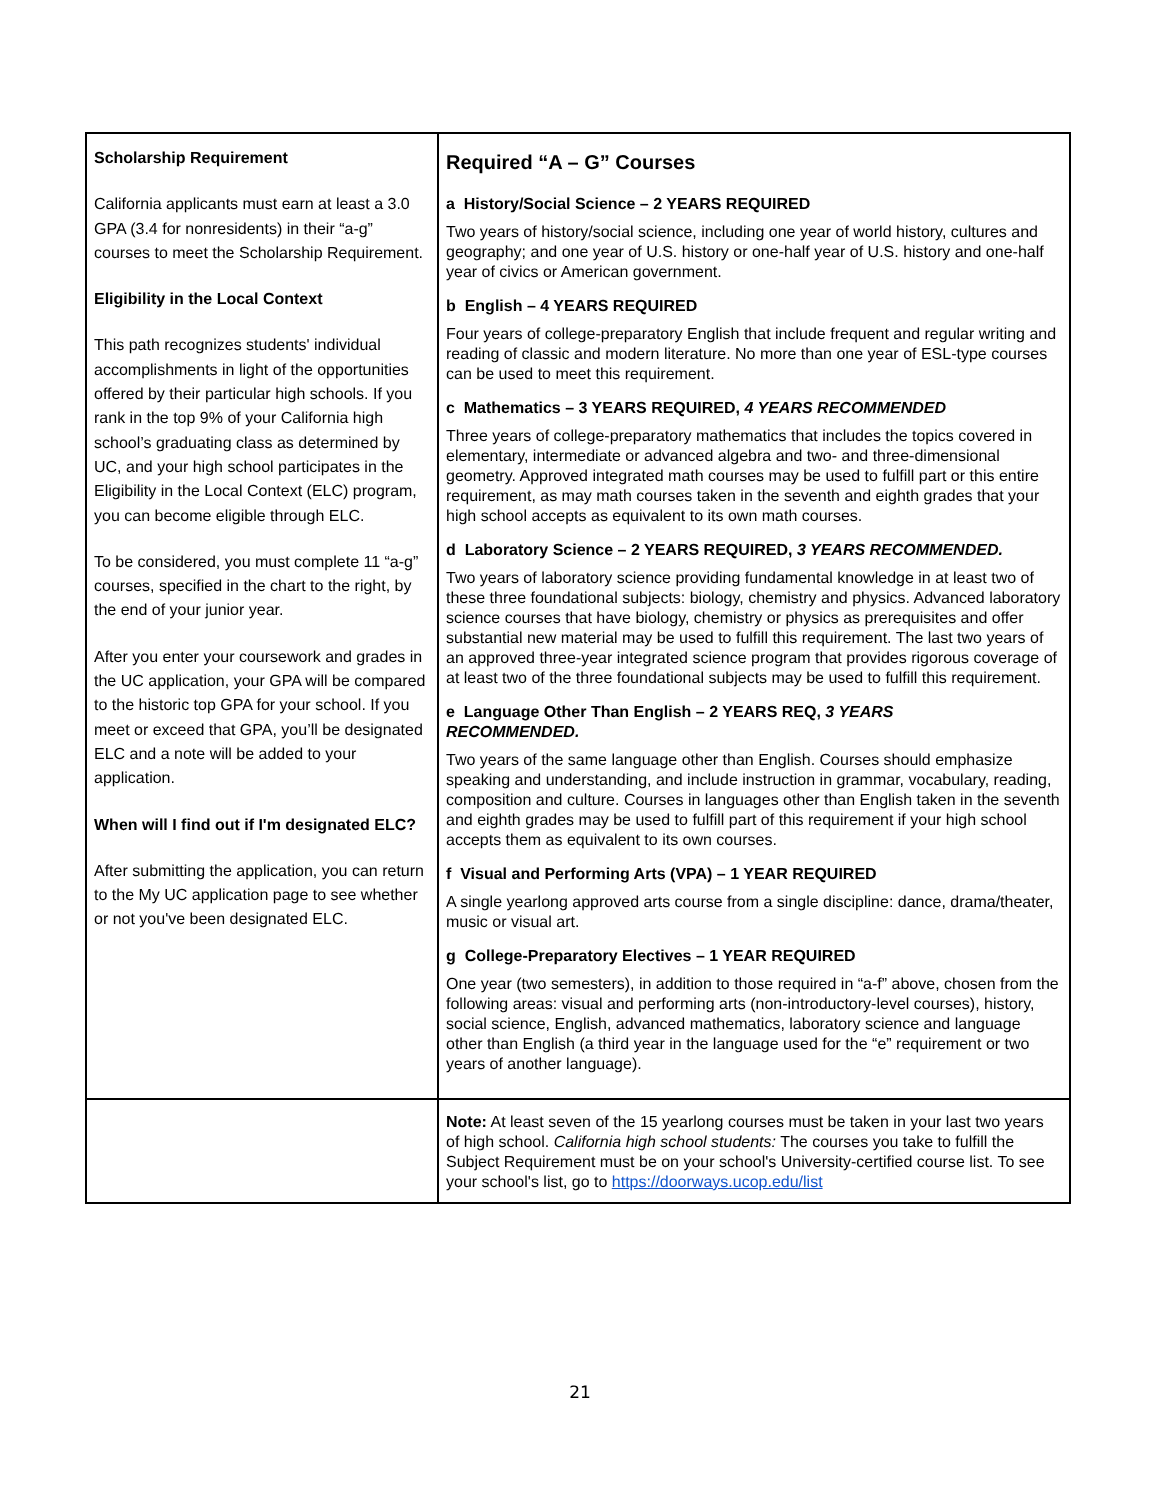| Scholarship Requirement California applicants must earn at least a 3.0 GPA (3.4 for nonresidents) in their “a-g” courses to meet the Scholarship Requirement. Eligibility in the Local Context This path recognizes students' individual accomplishments in light of the opportunities offered by their particular high schools. If you rank in the top 9% of your California high school’s graduating class as determined by UC, and your high school participates in the Eligibility in the Local Context (ELC) program, you can become eligible through ELC. To be considered, you must complete 11 “a-g” courses, specified in the chart to the right, by the end of your junior year. After you enter your coursework and grades in the UC application, your GPA will be compared to the historic top GPA for your school. If you meet or exceed that GPA, you’ll be designated ELC and a note will be added to your application. When will I find out if I'm designated ELC? After submitting the application, you can return to the My UC application page to see whether or not you've been designated ELC. | Required “A – G” Courses a History/Social Science – 2 YEARS REQUIRED Two years of history/social science, including one year of world history, cultures and geography; and one year of U.S. history or one-half year of U.S. history and one-half year of civics or American government. b English – 4 YEARS REQUIRED Four years of college-preparatory English that include frequent and regular writing and reading of classic and modern literature. No more than one year of ESL-type courses can be used to meet this requirement. c Mathematics – 3 YEARS REQUIRED, 4 YEARS RECOMMENDED Three years of college-preparatory mathematics that includes the topics covered in elementary, intermediate or advanced algebra and two- and three-dimensional geometry. Approved integrated math courses may be used to fulfill part or this entire requirement, as may math courses taken in the seventh and eighth grades that your high school accepts as equivalent to its own math courses. d Laboratory Science – 2 YEARS REQUIRED, 3 YEARS RECOMMENDED. Two years of laboratory science providing fundamental knowledge in at least two of these three foundational subjects: biology, chemistry and physics. Advanced laboratory science courses that have biology, chemistry or physics as prerequisites and offer substantial new material may be used to fulfill this requirement. The last two years of an approved three-year integrated science program that provides rigorous coverage of at least two of the three foundational subjects may be used to fulfill this requirement. e Language Other Than English – 2 YEARS REQ, 3 YEARS RECOMMENDED. Two years of the same language other than English. Courses should emphasize speaking and understanding, and include instruction in grammar, vocabulary, reading, composition and culture. Courses in languages other than English taken in the seventh and eighth grades may be used to fulfill part of this requirement if your high school accepts them as equivalent to its own courses. f Visual and Performing Arts (VPA) – 1 YEAR REQUIRED A single yearlong approved arts course from a single discipline: dance, drama/theater, music or visual art. g College-Preparatory Electives – 1 YEAR REQUIRED One year (two semesters), in addition to those required in “a-f” above, chosen from the following areas: visual and performing arts (non-introductory-level courses), history, social science, English, advanced mathematics, laboratory science and language other than English (a third year in the language used for the “e” requirement or two years of another language). |
| | Note: At least seven of the 15 yearlong courses must be taken in your last two years of high school. California high school students: The courses you take to fulfill the Subject Requirement must be on your school's University-certified course list. To see your school's list, go to https://doorways.ucop.edu/list |
21